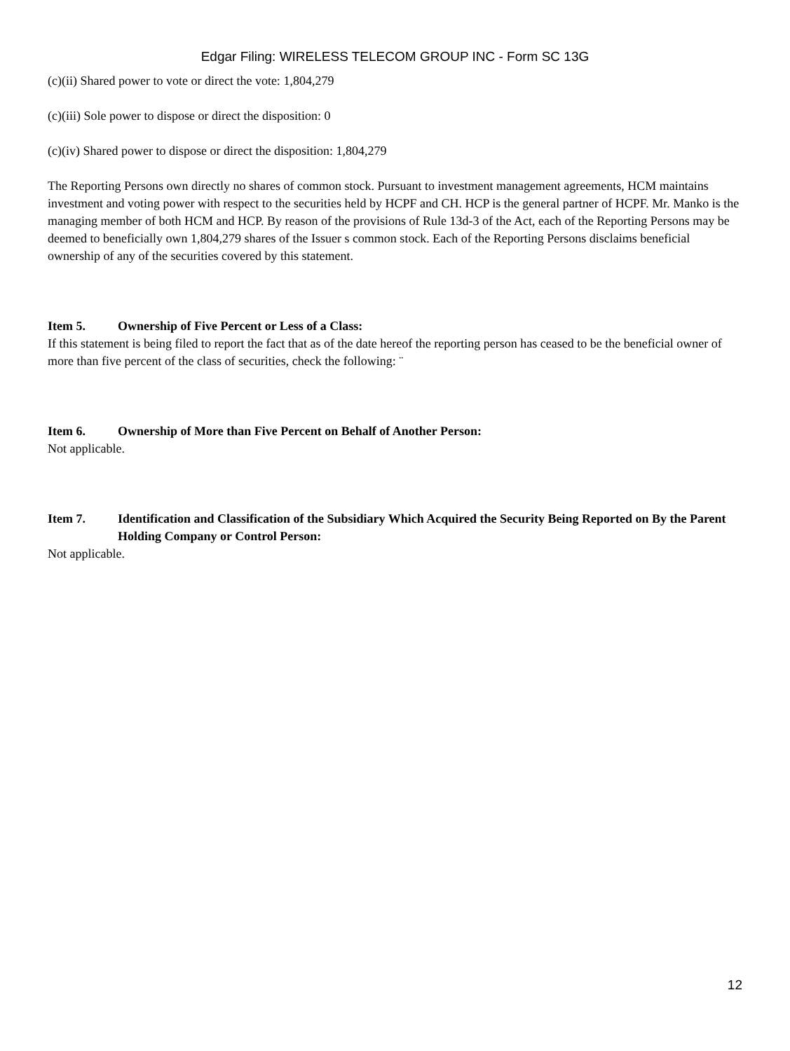Edgar Filing: WIRELESS TELECOM GROUP INC - Form SC 13G
(c)(ii) Shared power to vote or direct the vote: 1,804,279
(c)(iii) Sole power to dispose or direct the disposition: 0
(c)(iv) Shared power to dispose or direct the disposition: 1,804,279
The Reporting Persons own directly no shares of common stock. Pursuant to investment management agreements, HCM maintains investment and voting power with respect to the securities held by HCPF and CH. HCP is the general partner of HCPF. Mr. Manko is the managing member of both HCM and HCP. By reason of the provisions of Rule 13d-3 of the Act, each of the Reporting Persons may be deemed to beneficially own 1,804,279 shares of the Issuer s common stock. Each of the Reporting Persons disclaims beneficial ownership of any of the securities covered by this statement.
Item 5. Ownership of Five Percent or Less of a Class:
If this statement is being filed to report the fact that as of the date hereof the reporting person has ceased to be the beneficial owner of more than five percent of the class of securities, check the following: ¨
Item 6. Ownership of More than Five Percent on Behalf of Another Person:
Not applicable.
Item 7. Identification and Classification of the Subsidiary Which Acquired the Security Being Reported on By the Parent Holding Company or Control Person:
Not applicable.
12